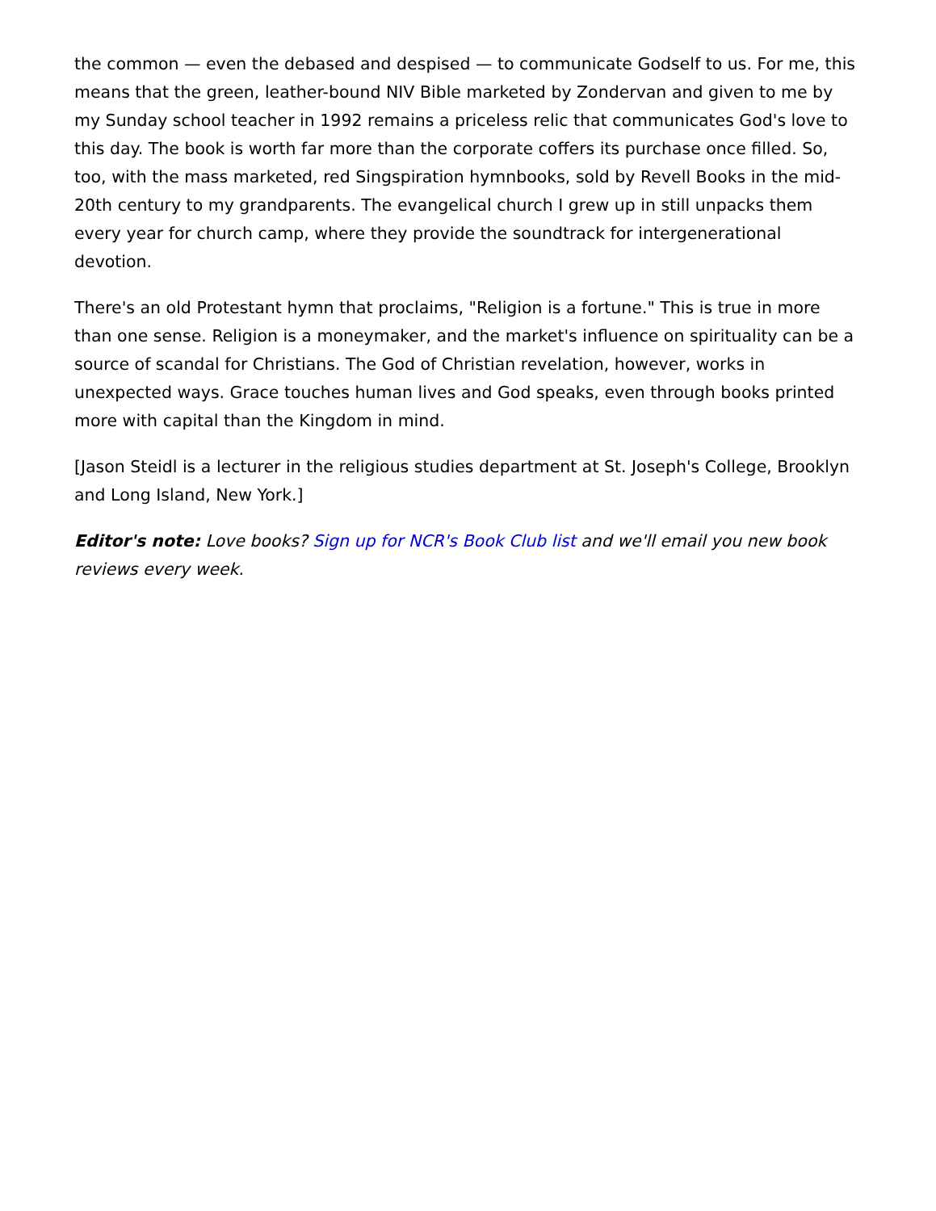the common — even the debased and despised — to communicate Godself to us. For me, this means that the green, leather-bound NIV Bible marketed by Zondervan and given to me by my Sunday school teacher in 1992 remains a priceless relic that communicates God's love to this day. The book is worth far more than the corporate coffers its purchase once filled. So, too, with the mass marketed, red Singspiration hymnbooks, sold by Revell Books in the mid-20th century to my grandparents. The evangelical church I grew up in still unpacks them every year for church camp, where they provide the soundtrack for intergenerational devotion.
There's an old Protestant hymn that proclaims, "Religion is a fortune." This is true in more than one sense. Religion is a moneymaker, and the market's influence on spirituality can be a source of scandal for Christians. The God of Christian revelation, however, works in unexpected ways. Grace touches human lives and God speaks, even through books printed more with capital than the Kingdom in mind.
[Jason Steidl is a lecturer in the religious studies department at St. Joseph's College, Brooklyn and Long Island, New York.]
Editor's note: Love books? Sign up for NCR's Book Club list and we'll email you new book reviews every week.